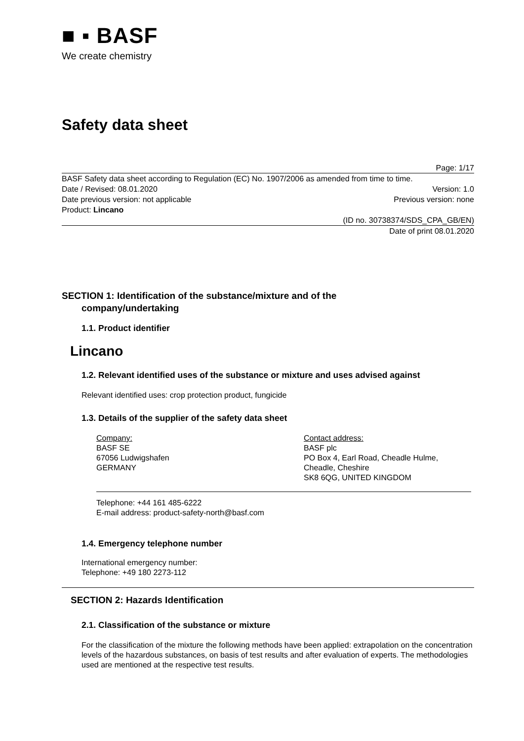■ ▪ BASF
We create chemistry
Safety data sheet
Page: 1/17
BASF Safety data sheet according to Regulation (EC) No. 1907/2006 as amended from time to time.
Date / Revised: 08.01.2020 Version: 1.0
Date previous version: not applicable Previous version: none
Product: Lincano
(ID no. 30738374/SDS_CPA_GB/EN)
Date of print 08.01.2020
SECTION 1: Identification of the substance/mixture and of the
company/undertaking
1.1. Product identifier
Lincano
1.2. Relevant identified uses of the substance or mixture and uses advised against
Relevant identified uses: crop protection product, fungicide
1.3. Details of the supplier of the safety data sheet
Company:
BASF SE
67056 Ludwigshafen
GERMANY
Contact address:
BASF plc
PO Box 4, Earl Road, Cheadle Hulme,
Cheadle, Cheshire
SK8 6QG, UNITED KINGDOM
Telephone: +44 161 485-6222
E-mail address: product-safety-north@basf.com
1.4. Emergency telephone number
International emergency number:
Telephone: +49 180 2273-112
SECTION 2: Hazards Identification
2.1. Classification of the substance or mixture
For the classification of the mixture the following methods have been applied: extrapolation on the concentration levels of the hazardous substances, on basis of test results and after evaluation of experts. The methodologies used are mentioned at the respective test results.